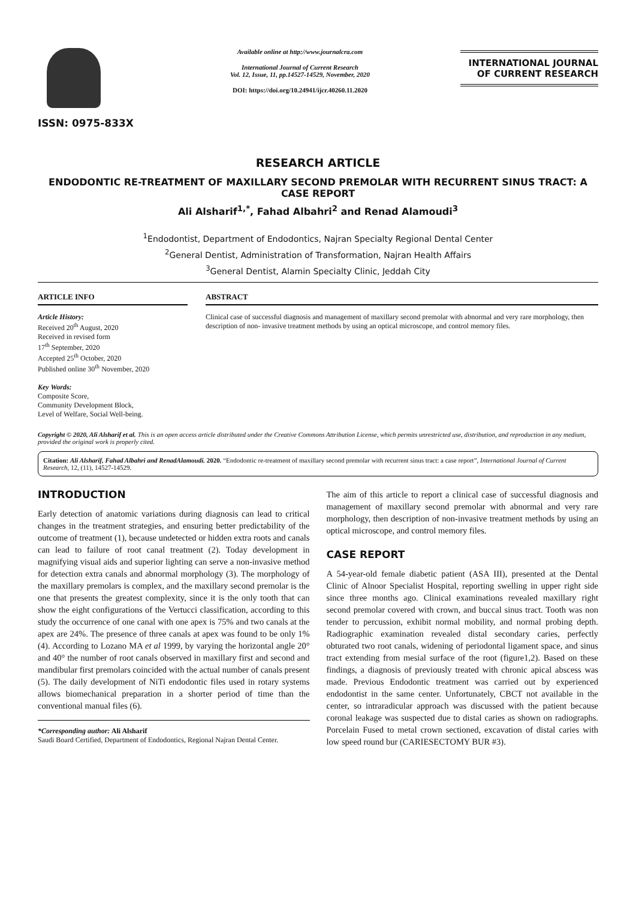ISSN: 0975-833X
Available online at http://www.journalcra.com
International Journal of Current Research
Vol. 12, Issue, 11, pp.14527-14529, November, 2020
DOI: https://doi.org/10.24941/ijcr.40260.11.2020
INTERNATIONAL JOURNAL
OF CURRENT RESEARCH
RESEARCH ARTICLE
ENDODONTIC RE-TREATMENT OF MAXILLARY SECOND PREMOLAR WITH RECURRENT SINUS TRACT: A CASE REPORT
Ali Alsharif<sup>1,*</sup>, Fahad Albahri<sup>2</sup> and Renad Alamoudi<sup>3</sup>
<sup>1</sup> Endodontist, Department of Endodontics, Najran Specialty Regional Dental Center
<sup>2</sup> General Dentist, Administration of Transformation, Najran Health Affairs
<sup>3</sup> General Dentist, Alamin Specialty Clinic, Jeddah City
ARTICLE INFO
Article History:
Received 20<sup>th</sup> August, 2020
Received in revised form
17<sup>th</sup> September, 2020
Accepted 25<sup>th</sup> October, 2020
Published online 30<sup>th</sup> November, 2020
Key Words:
Composite Score,
Community Development Block,
Level of Welfare, Social Well-being.
ABSTRACT
Clinical case of successful diagnosis and management of maxillary second premolar with abnormal and very rare morphology, then description of non- invasive treatment methods by using an optical microscope, and control memory files.
Copyright © 2020, Ali Alsharif et al. This is an open access article distributed under the Creative Commons Attribution License, which permits unrestricted use, distribution, and reproduction in any medium, provided the original work is properly cited.
Citation: Ali Alsharif, Fahad Albahri and RenadAlamoudi. 2020. “Endodontic re-treatment of maxillary second premolar with recurrent sinus tract: a case report”, International Journal of Current Research, 12, (11), 14527-14529.
INTRODUCTION
Early detection of anatomic variations during diagnosis can lead to critical changes in the treatment strategies, and ensuring better predictability of the outcome of treatment (1), because undetected or hidden extra roots and canals can lead to failure of root canal treatment (2). Today development in magnifying visual aids and superior lighting can serve a non-invasive method for detection extra canals and abnormal morphology (3). The morphology of the maxillary premolars is complex, and the maxillary second premolar is the one that presents the greatest complexity, since it is the only tooth that can show the eight configurations of the Vertucci classification, according to this study the occurrence of one canal with one apex is 75% and two canals at the apex are 24%. The presence of three canals at apex was found to be only 1% (4). According to Lozano MA et al 1999, by varying the horizontal angle 20° and 40° the number of root canals observed in maxillary first and second and mandibular first premolars coincided with the actual number of canals present (5). The daily development of NiTi endodontic files used in rotary systems allows biomechanical preparation in a shorter period of time than the conventional manual files (6).
*Corresponding author: Ali Alsharif
Saudi Board Certified, Department of Endodontics, Regional Najran Dental Center.
The aim of this article to report a clinical case of successful diagnosis and management of maxillary second premolar with abnormal and very rare morphology, then description of non-invasive treatment methods by using an optical microscope, and control memory files.
CASE REPORT
A 54-year-old female diabetic patient (ASA III), presented at the Dental Clinic of Alnoor Specialist Hospital, reporting swelling in upper right side since three months ago. Clinical examinations revealed maxillary right second premolar covered with crown, and buccal sinus tract. Tooth was non tender to percussion, exhibit normal mobility, and normal probing depth. Radiographic examination revealed distal secondary caries, perfectly obturated two root canals, widening of periodontal ligament space, and sinus tract extending from mesial surface of the root (figure1,2). Based on these findings, a diagnosis of previously treated with chronic apical abscess was made. Previous Endodontic treatment was carried out by experienced endodontist in the same center. Unfortunately, CBCT not available in the center, so intraradicular approach was discussed with the patient because coronal leakage was suspected due to distal caries as shown on radiographs. Porcelain Fused to metal crown sectioned, excavation of distal caries with low speed round bur (CARIESECTOMY BUR #3).